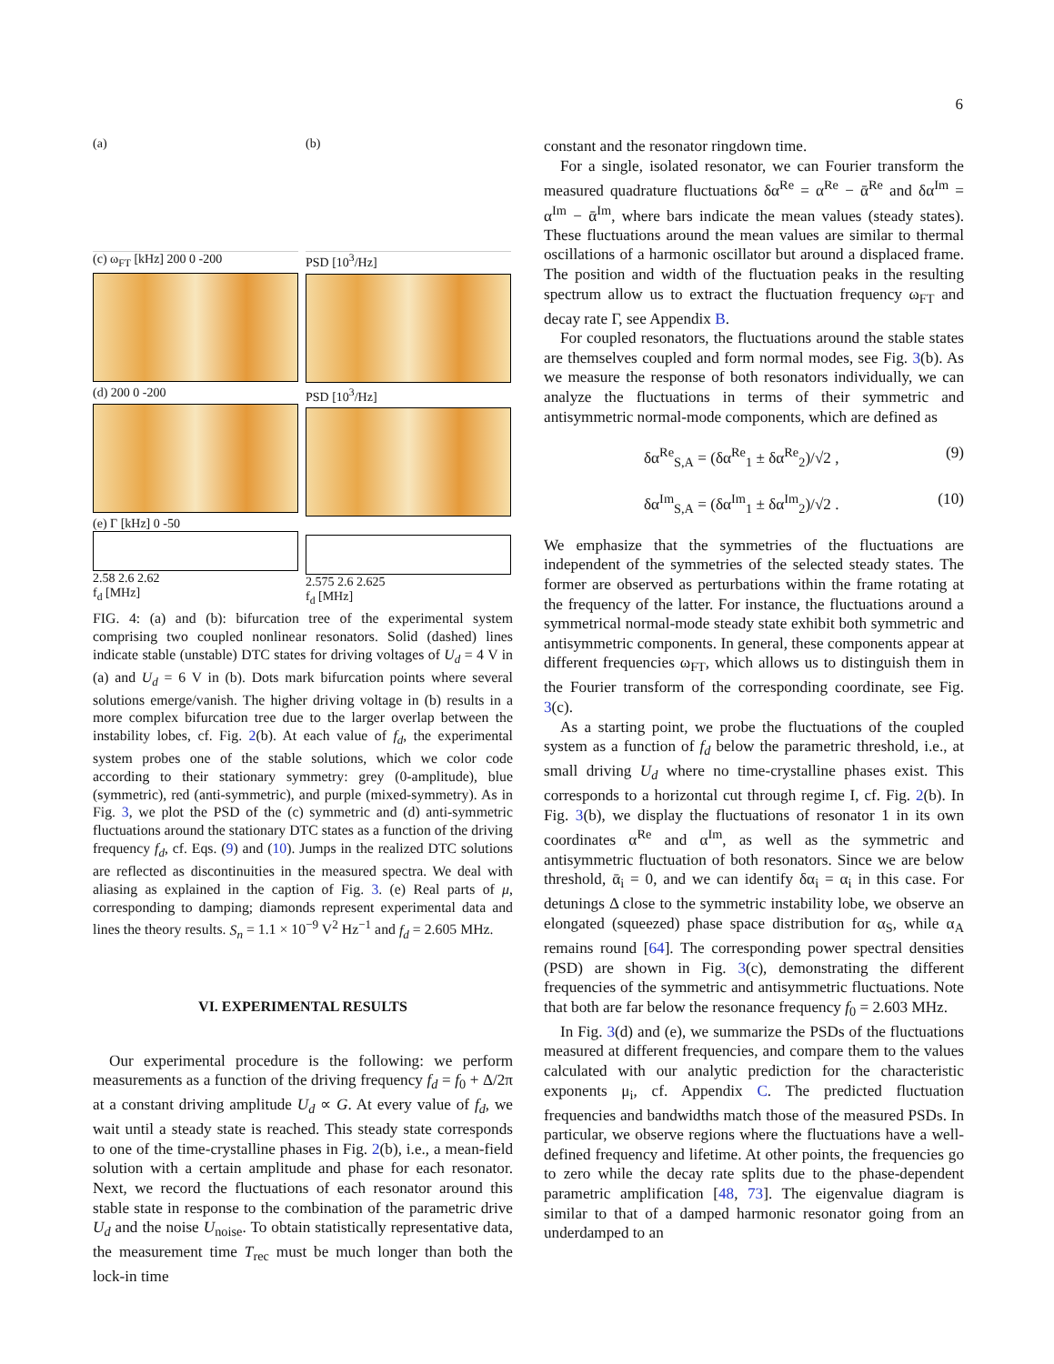6
(a)
(c) ω<sub>FT</sub> [kHz] 200 0 -200
(d) 200 0 -200
(e) Γ [kHz] 0 -50
2.58 2.6 2.62
f<sub>d</sub> [MHz]
(b)
PSD [10<sup>3</sup>/Hz]
PSD [10<sup>3</sup>/Hz]
2.575 2.6 2.625
f<sub>d</sub> [MHz]
FIG. 4: (a) and (b): bifurcation tree of the experimental system comprising two coupled nonlinear resonators. Solid (dashed) lines indicate stable (unstable) DTC states for driving voltages of U<sub>d</sub> = 4 V in (a) and U<sub>d</sub> = 6 V in (b). Dots mark bifurcation points where several solutions emerge/vanish. The higher driving voltage in (b) results in a more complex bifurcation tree due to the larger overlap between the instability lobes, cf. Fig. 2(b). At each value of f<sub>d</sub>, the experimental system probes one of the stable solutions, which we color code according to their stationary symmetry: grey (0-amplitude), blue (symmetric), red (anti-symmetric), and purple (mixed-symmetry). As in Fig. 3, we plot the PSD of the (c) symmetric and (d) anti-symmetric fluctuations around the stationary DTC states as a function of the driving frequency f<sub>d</sub>, cf. Eqs. (9) and (10). Jumps in the realized DTC solutions are reflected as discontinuities in the measured spectra. We deal with aliasing as explained in the caption of Fig. 3. (e) Real parts of μ, corresponding to damping; diamonds represent experimental data and lines the theory results. S<sub>n</sub> = 1.1 × 10<sup>−9</sup> V<sup>2</sup> Hz<sup>−1</sup> and f<sub>d</sub> = 2.605 MHz.
VI. EXPERIMENTAL RESULTS
Our experimental procedure is the following: we perform measurements as a function of the driving frequency f<sub>d</sub> = f<sub>0</sub> + Δ/2π at a constant driving amplitude U<sub>d</sub> ∝ G. At every value of f<sub>d</sub>, we wait until a steady state is reached. This steady state corresponds to one of the time-crystalline phases in Fig. 2(b), i.e., a mean-field solution with a certain amplitude and phase for each resonator. Next, we record the fluctuations of each resonator around this stable state in response to the combination of the parametric drive U<sub>d</sub> and the noise U<sub>noise</sub>. To obtain statistically representative data, the measurement time T<sub>rec</sub> must be much longer than both the lock-in time
constant and the resonator ringdown time.
For a single, isolated resonator, we can Fourier transform the measured quadrature fluctuations δα<sup>Re</sup> = α<sup>Re</sup> − ᾱ<sup>Re</sup> and δα<sup>Im</sup> = α<sup>Im</sup> − ᾱ<sup>Im</sup>, where bars indicate the mean values (steady states). These fluctuations around the mean values are similar to thermal oscillations of a harmonic oscillator but around a displaced frame. The position and width of the fluctuation peaks in the resulting spectrum allow us to extract the fluctuation frequency ω<sub>FT</sub> and decay rate Γ, see Appendix B.
For coupled resonators, the fluctuations around the stable states are themselves coupled and form normal modes, see Fig. 3(b). As we measure the response of both resonators individually, we can analyze the fluctuations in terms of their symmetric and antisymmetric normal-mode components, which are defined as
δα<sup>Re</sup><sub>S,A</sub> = (δα<sup>Re</sup><sub>1</sub> ± δα<sup>Re</sup><sub>2</sub>)/√2 , (9)
δα<sup>Im</sup><sub>S,A</sub> = (δα<sup>Im</sup><sub>1</sub> ± δα<sup>Im</sup><sub>2</sub>)/√2 . (10)
We emphasize that the symmetries of the fluctuations are independent of the symmetries of the selected steady states. The former are observed as perturbations within the frame rotating at the frequency of the latter. For instance, the fluctuations around a symmetrical normal-mode steady state exhibit both symmetric and antisymmetric components. In general, these components appear at different frequencies ω<sub>FT</sub>, which allows us to distinguish them in the Fourier transform of the corresponding coordinate, see Fig. 3(c).
As a starting point, we probe the fluctuations of the coupled system as a function of f<sub>d</sub> below the parametric threshold, i.e., at small driving U<sub>d</sub> where no time-crystalline phases exist. This corresponds to a horizontal cut through regime I, cf. Fig. 2(b). In Fig. 3(b), we display the fluctuations of resonator 1 in its own coordinates α<sup>Re</sup> and α<sup>Im</sup>, as well as the symmetric and antisymmetric fluctuation of both resonators. Since we are below threshold, ᾱ<sub>i</sub> = 0, and we can identify δα<sub>i</sub> = α<sub>i</sub> in this case. For detunings Δ close to the symmetric instability lobe, we observe an elongated (squeezed) phase space distribution for α<sub>S</sub>, while α<sub>A</sub> remains round [64]. The corresponding power spectral densities (PSD) are shown in Fig. 3(c), demonstrating the different frequencies of the symmetric and antisymmetric fluctuations. Note that both are far below the resonance frequency f<sub>0</sub> = 2.603 MHz.
In Fig. 3(d) and (e), we summarize the PSDs of the fluctuations measured at different frequencies, and compare them to the values calculated with our analytic prediction for the characteristic exponents μ<sub>i</sub>, cf. Appendix C. The predicted fluctuation frequencies and bandwidths match those of the measured PSDs. In particular, we observe regions where the fluctuations have a well-defined frequency and lifetime. At other points, the frequencies go to zero while the decay rate splits due to the phase-dependent parametric amplification [48, 73]. The eigenvalue diagram is similar to that of a damped harmonic resonator going from an underdamped to an